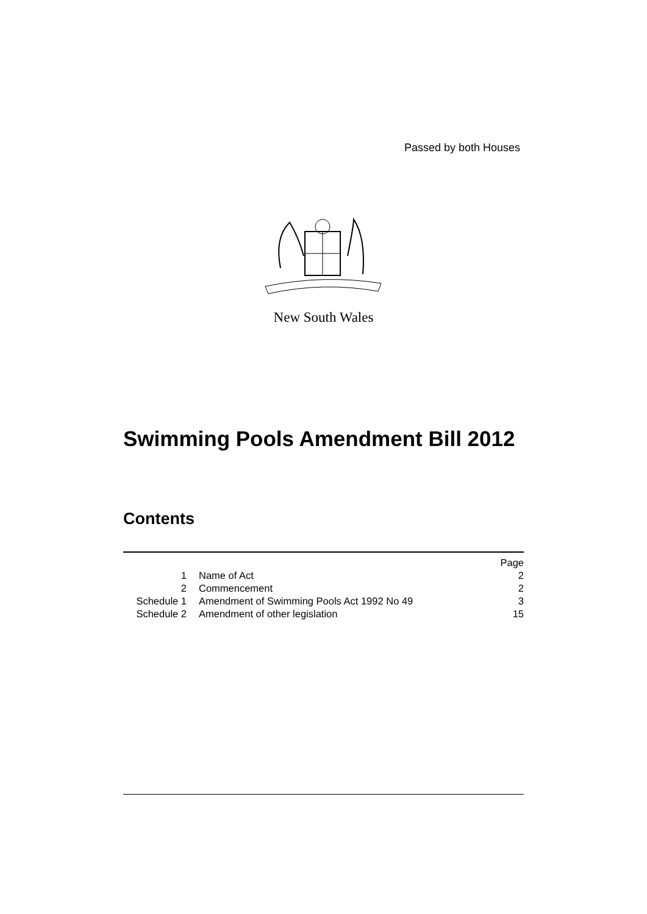Passed by both Houses
New South Wales
Swimming Pools Amendment Bill 2012
Contents
| | | Page |
| 1 | Name of Act | 2 |
| 2 | Commencement | 2 |
| Schedule 1 | Amendment of Swimming Pools Act 1992 No 49 | 3 |
| Schedule 2 | Amendment of other legislation | 15 |